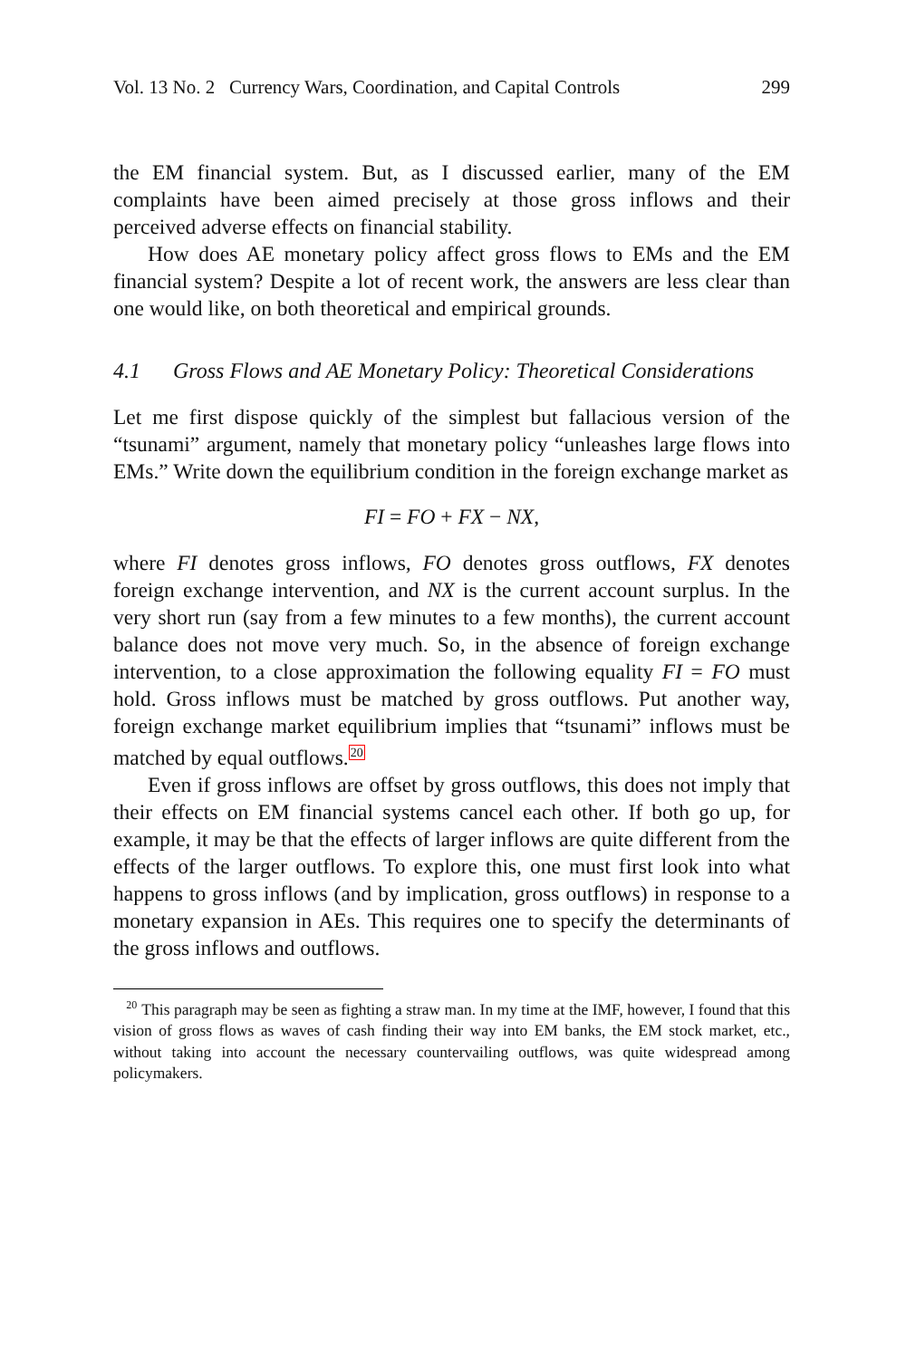Vol. 13 No. 2 Currency Wars, Coordination, and Capital Controls 299
the EM financial system. But, as I discussed earlier, many of the EM complaints have been aimed precisely at those gross inflows and their perceived adverse effects on financial stability.
How does AE monetary policy affect gross flows to EMs and the EM financial system? Despite a lot of recent work, the answers are less clear than one would like, on both theoretical and empirical grounds.
4.1 Gross Flows and AE Monetary Policy: Theoretical Considerations
Let me first dispose quickly of the simplest but fallacious version of the “tsunami” argument, namely that monetary policy “unleashes large flows into EMs.” Write down the equilibrium condition in the foreign exchange market as
FI = FO + FX − NX,
where FI denotes gross inflows, FO denotes gross outflows, FX denotes foreign exchange intervention, and NX is the current account surplus. In the very short run (say from a few minutes to a few months), the current account balance does not move very much. So, in the absence of foreign exchange intervention, to a close approximation the following equality FI = FO must hold. Gross inflows must be matched by gross outflows. Put another way, foreign exchange market equilibrium implies that “tsunami” inflows must be matched by equal outflows.<sup>20</sup>
Even if gross inflows are offset by gross outflows, this does not imply that their effects on EM financial systems cancel each other. If both go up, for example, it may be that the effects of larger inflows are quite different from the effects of the larger outflows. To explore this, one must first look into what happens to gross inflows (and by implication, gross outflows) in response to a monetary expansion in AEs. This requires one to specify the determinants of the gross inflows and outflows.
<sup>20</sup> This paragraph may be seen as fighting a straw man. In my time at the IMF, however, I found that this vision of gross flows as waves of cash finding their way into EM banks, the EM stock market, etc., without taking into account the necessary countervailing outflows, was quite widespread among policymakers.